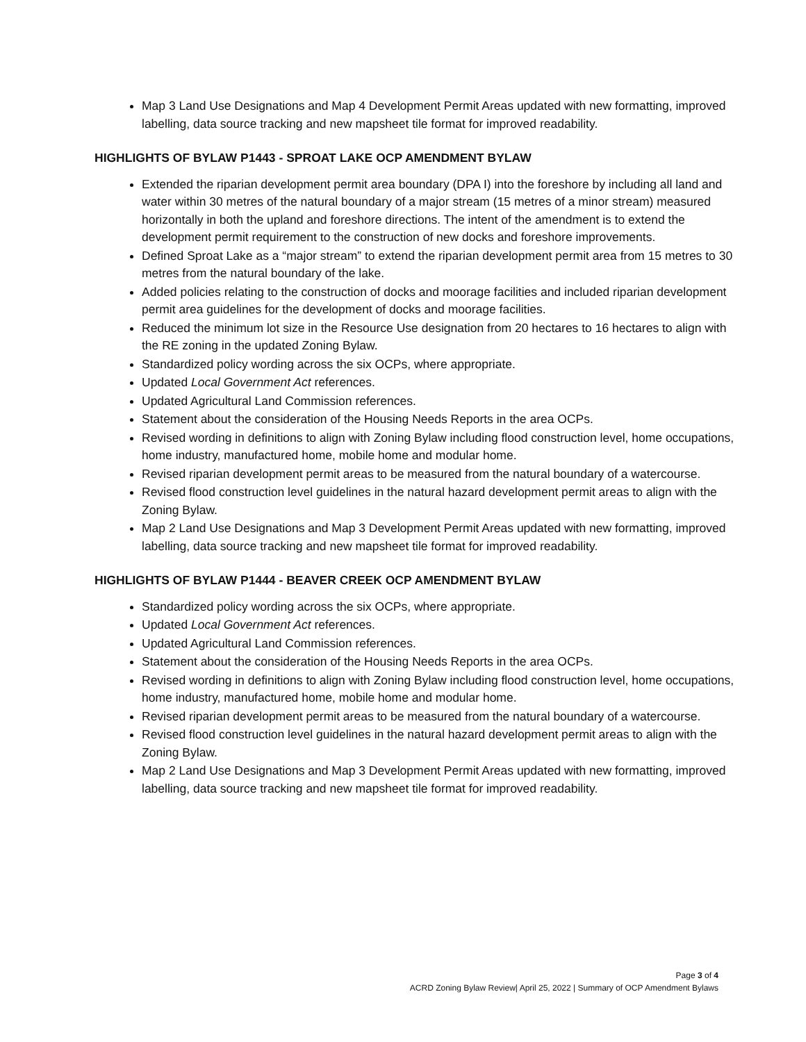Map 3 Land Use Designations and Map 4 Development Permit Areas updated with new formatting, improved labelling, data source tracking and new mapsheet tile format for improved readability.
HIGHLIGHTS OF BYLAW P1443 - SPROAT LAKE OCP AMENDMENT BYLAW
Extended the riparian development permit area boundary (DPA I) into the foreshore by including all land and water within 30 metres of the natural boundary of a major stream (15 metres of a minor stream) measured horizontally in both the upland and foreshore directions. The intent of the amendment is to extend the development permit requirement to the construction of new docks and foreshore improvements.
Defined Sproat Lake as a “major stream” to extend the riparian development permit area from 15 metres to 30 metres from the natural boundary of the lake.
Added policies relating to the construction of docks and moorage facilities and included riparian development permit area guidelines for the development of docks and moorage facilities.
Reduced the minimum lot size in the Resource Use designation from 20 hectares to 16 hectares to align with the RE zoning in the updated Zoning Bylaw.
Standardized policy wording across the six OCPs, where appropriate.
Updated Local Government Act references.
Updated Agricultural Land Commission references.
Statement about the consideration of the Housing Needs Reports in the area OCPs.
Revised wording in definitions to align with Zoning Bylaw including flood construction level, home occupations, home industry, manufactured home, mobile home and modular home.
Revised riparian development permit areas to be measured from the natural boundary of a watercourse.
Revised flood construction level guidelines in the natural hazard development permit areas to align with the Zoning Bylaw.
Map 2 Land Use Designations and Map 3 Development Permit Areas updated with new formatting, improved labelling, data source tracking and new mapsheet tile format for improved readability.
HIGHLIGHTS OF BYLAW P1444 - BEAVER CREEK OCP AMENDMENT BYLAW
Standardized policy wording across the six OCPs, where appropriate.
Updated Local Government Act references.
Updated Agricultural Land Commission references.
Statement about the consideration of the Housing Needs Reports in the area OCPs.
Revised wording in definitions to align with Zoning Bylaw including flood construction level, home occupations, home industry, manufactured home, mobile home and modular home.
Revised riparian development permit areas to be measured from the natural boundary of a watercourse.
Revised flood construction level guidelines in the natural hazard development permit areas to align with the Zoning Bylaw.
Map 2 Land Use Designations and Map 3 Development Permit Areas updated with new formatting, improved labelling, data source tracking and new mapsheet tile format for improved readability.
Page 3 of 4
ACRD Zoning Bylaw Review| April 25, 2022 | Summary of OCP Amendment Bylaws